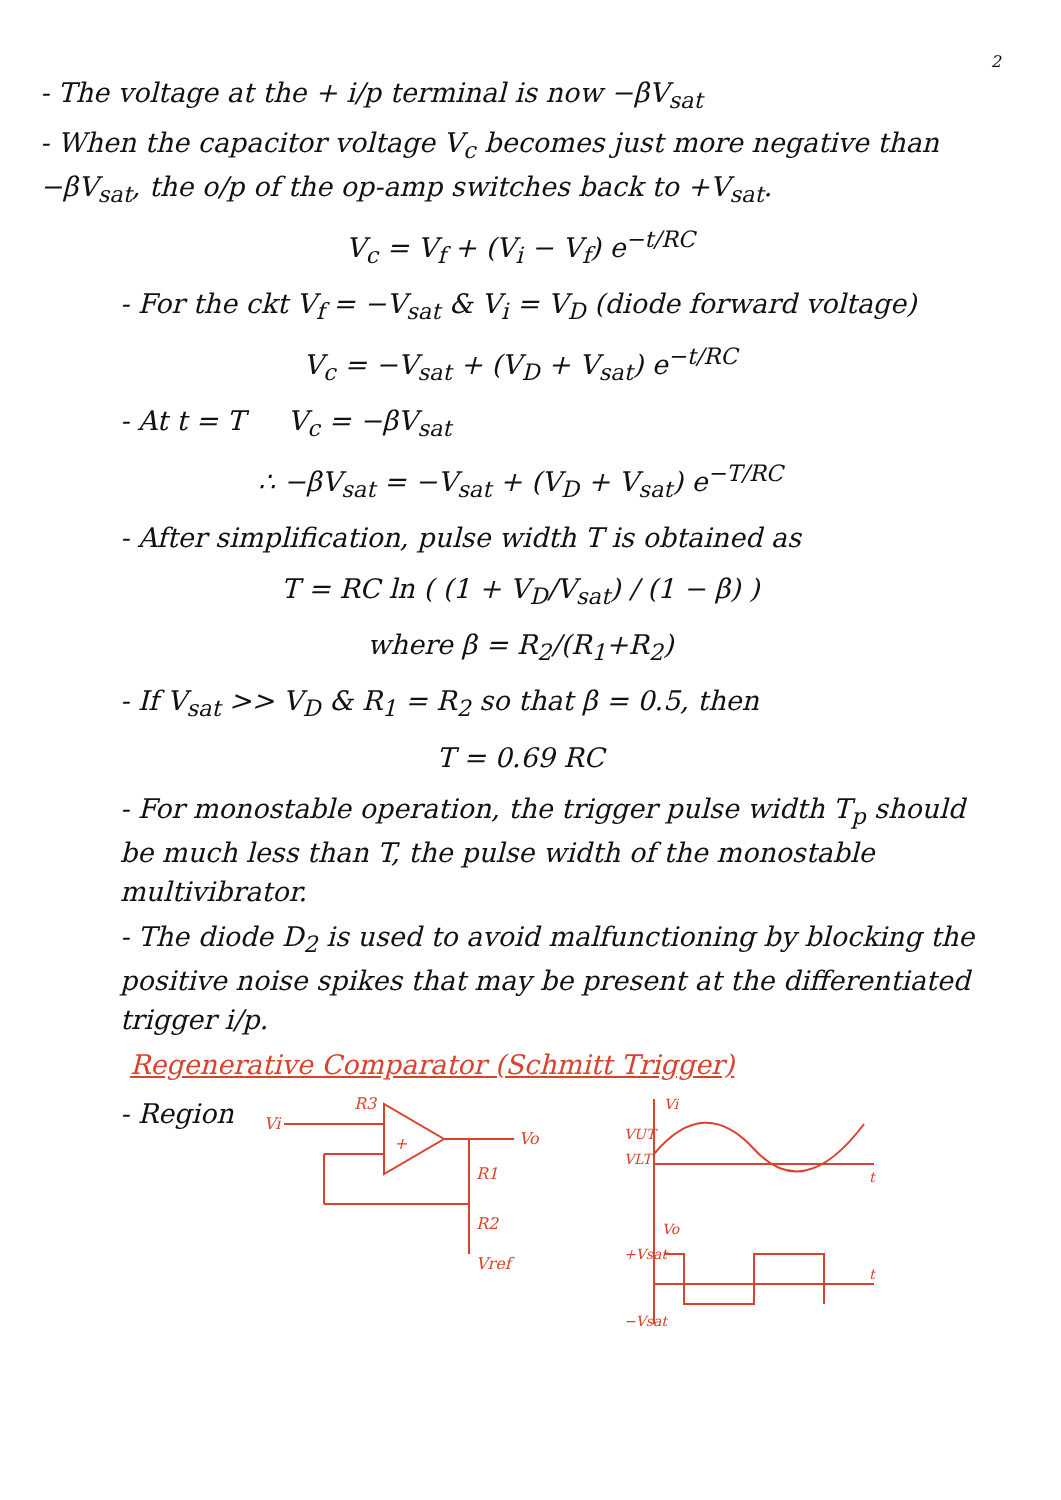2
- The voltage at the + i/p terminal is now −βV<sub>sat</sub>
- When the capacitor voltage V<sub>c</sub> becomes just more negative than −βV<sub>sat</sub>, the o/p of the op-amp switches back to +V<sub>sat</sub>.
V<sub>c</sub> = V<sub>f</sub> + (V<sub>i</sub> − V<sub>f</sub>) e<sup>−t/RC</sup>
- For the ckt V<sub>f</sub> = −V<sub>sat</sub> & V<sub>i</sub> = V<sub>D</sub> (diode forward voltage)
V<sub>c</sub> = −V<sub>sat</sub> + (V<sub>D</sub> + V<sub>sat</sub>) e<sup>−t/RC</sup>
- At t = T V<sub>c</sub> = −βV<sub>sat</sub>
∴ −βV<sub>sat</sub> = −V<sub>sat</sub> + (V<sub>D</sub> + V<sub>sat</sub>) e<sup>−T/RC</sup>
- After simplification, pulse width T is obtained as
T = RC ln ( (1 + V<sub>D</sub>/V<sub>sat</sub>) / (1 − β) )
where β = R<sub>2</sub>/(R<sub>1</sub>+R<sub>2</sub>)
- If V<sub>sat</sub> >> V<sub>D</sub> & R<sub>1</sub> = R<sub>2</sub> so that β = 0.5, then
T = 0.69 RC
- For monostable operation, the trigger pulse width T<sub>p</sub> should be much less than T, the pulse width of the monostable multivibrator.
- The diode D<sub>2</sub> is used to avoid malfunctioning by blocking the positive noise spikes that may be present at the differentiated trigger i/p.
Regenerative Comparator (Schmitt Trigger)
- Region
Vi
R3
Vo
R1
R2
Vref
+
Vi
VUT
VLT
t
Vo
+Vsat
−Vsat
t